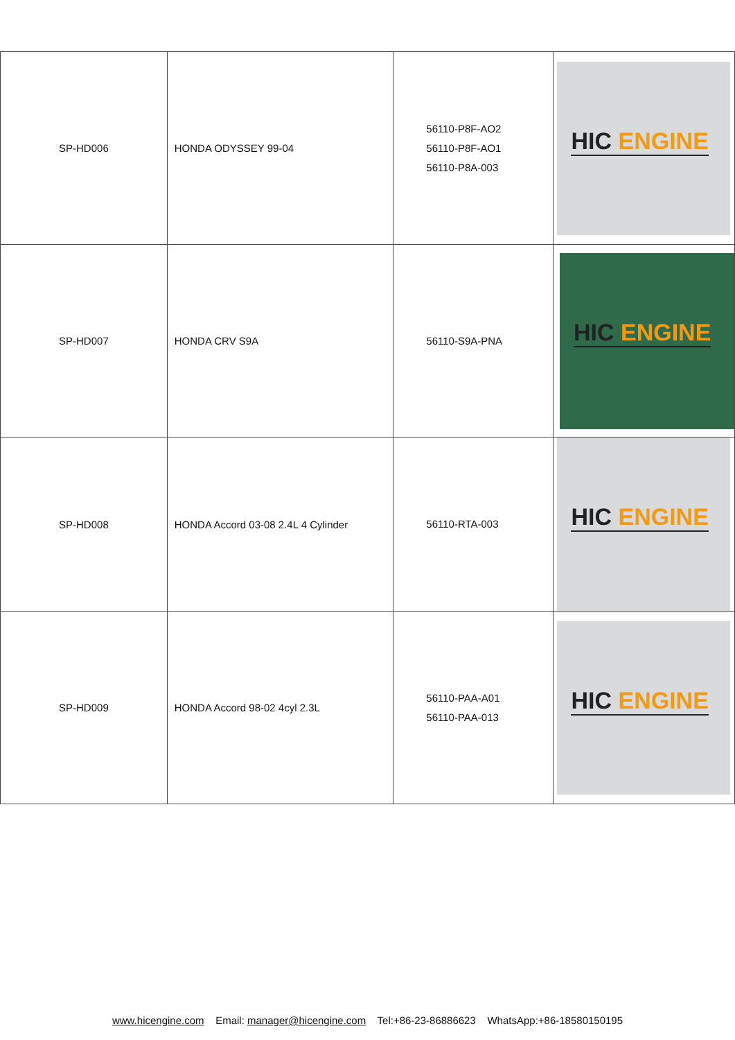| SP-HD006 | HONDA ODYSSEY 99-04 | 56110-P8F-AO2 56110-P8F-AO1 56110-P8A-003 | HIC ENGINE |
| SP-HD007 | HONDA CRV S9A | 56110-S9A-PNA | HIC ENGINE |
| SP-HD008 | HONDA Accord 03-08 2.4L 4 Cylinder | 56110-RTA-003 | HIC ENGINE |
| SP-HD009 | HONDA Accord 98-02 4cyl 2.3L | 56110-PAA-A01 56110-PAA-013 | HIC ENGINE |
www.hicengine.com Email: manager@hicengine.com Tel:+86-23-86886623 WhatsApp:+86-18580150195